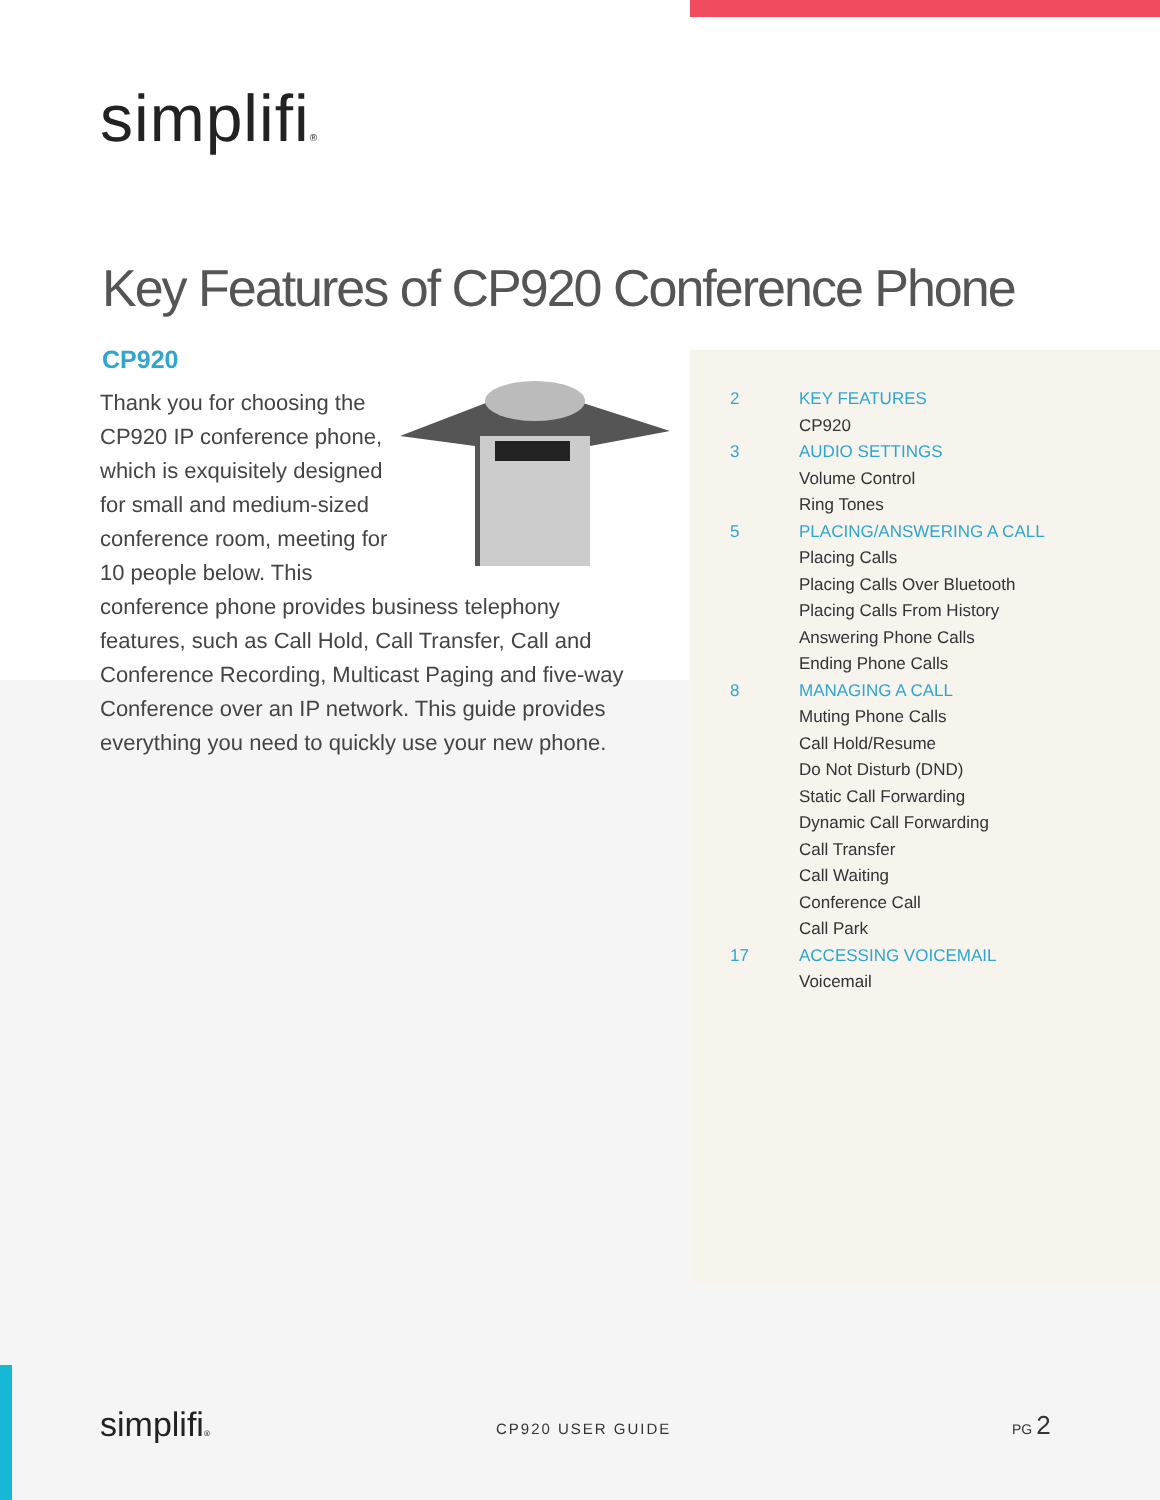simplifi®
Key Features of CP920 Conference Phone
CP920
Thank you for choosing the CP920 IP conference phone, which is exquisitely designed for small and medium-sized conference room, meeting for 10 people below. This conference phone provides business telephony features, such as Call Hold, Call Transfer, Call and Conference Recording, Multicast Paging and five-way Conference over an IP network. This guide provides everything you need to quickly use your new phone.
2 KEY FEATURES
CP920
3 AUDIO SETTINGS
Volume Control
Ring Tones
5 PLACING/ANSWERING A CALL
Placing Calls
Placing Calls Over Bluetooth
Placing Calls From History
Answering Phone Calls
Ending Phone Calls
8 MANAGING A CALL
Muting Phone Calls
Call Hold/Resume
Do Not Disturb (DND)
Static Call Forwarding
Dynamic Call Forwarding
Call Transfer
Call Waiting
Conference Call
Call Park
17 ACCESSING VOICEMAIL
Voicemail
simplifi® CP920 USER GUIDE
PG 2